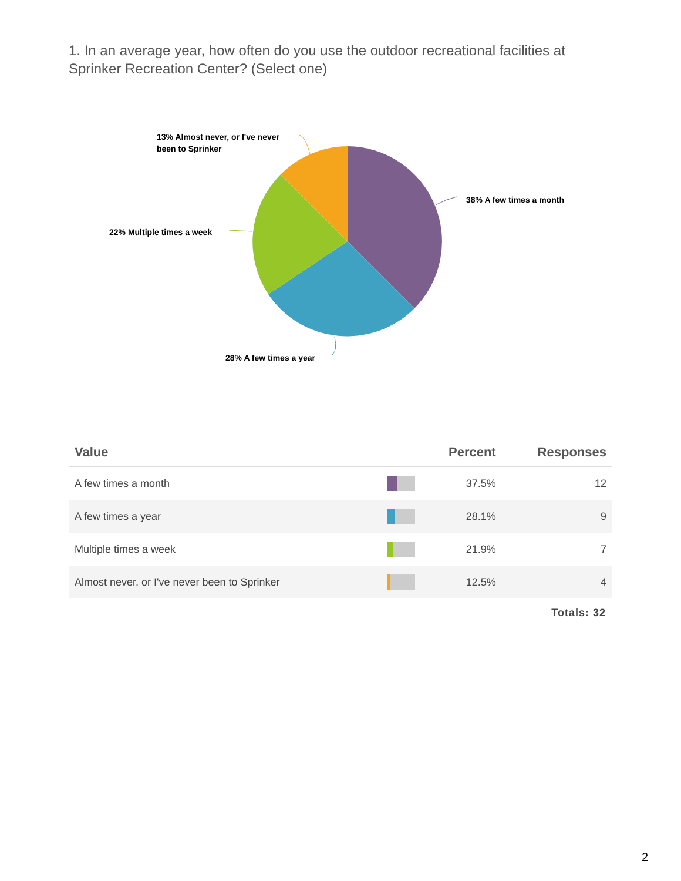1. In an average year, how often do you use the outdoor recreational facilities at Sprinker Recreation Center? (Select one)
13% Almost never, or I've never
been to Sprinker
38% A few times a month
22% Multiple times a week
28% A few times a year
| Value | | Percent | Responses |
| --- | --- | --- | --- |
| A few times a month | | 37.5% | 12 |
| A few times a year | | 28.1% | 9 |
| Multiple times a week | | 21.9% | 7 |
| Almost never, or I've never been to Sprinker | | 12.5% | 4 |
Totals: 32
2